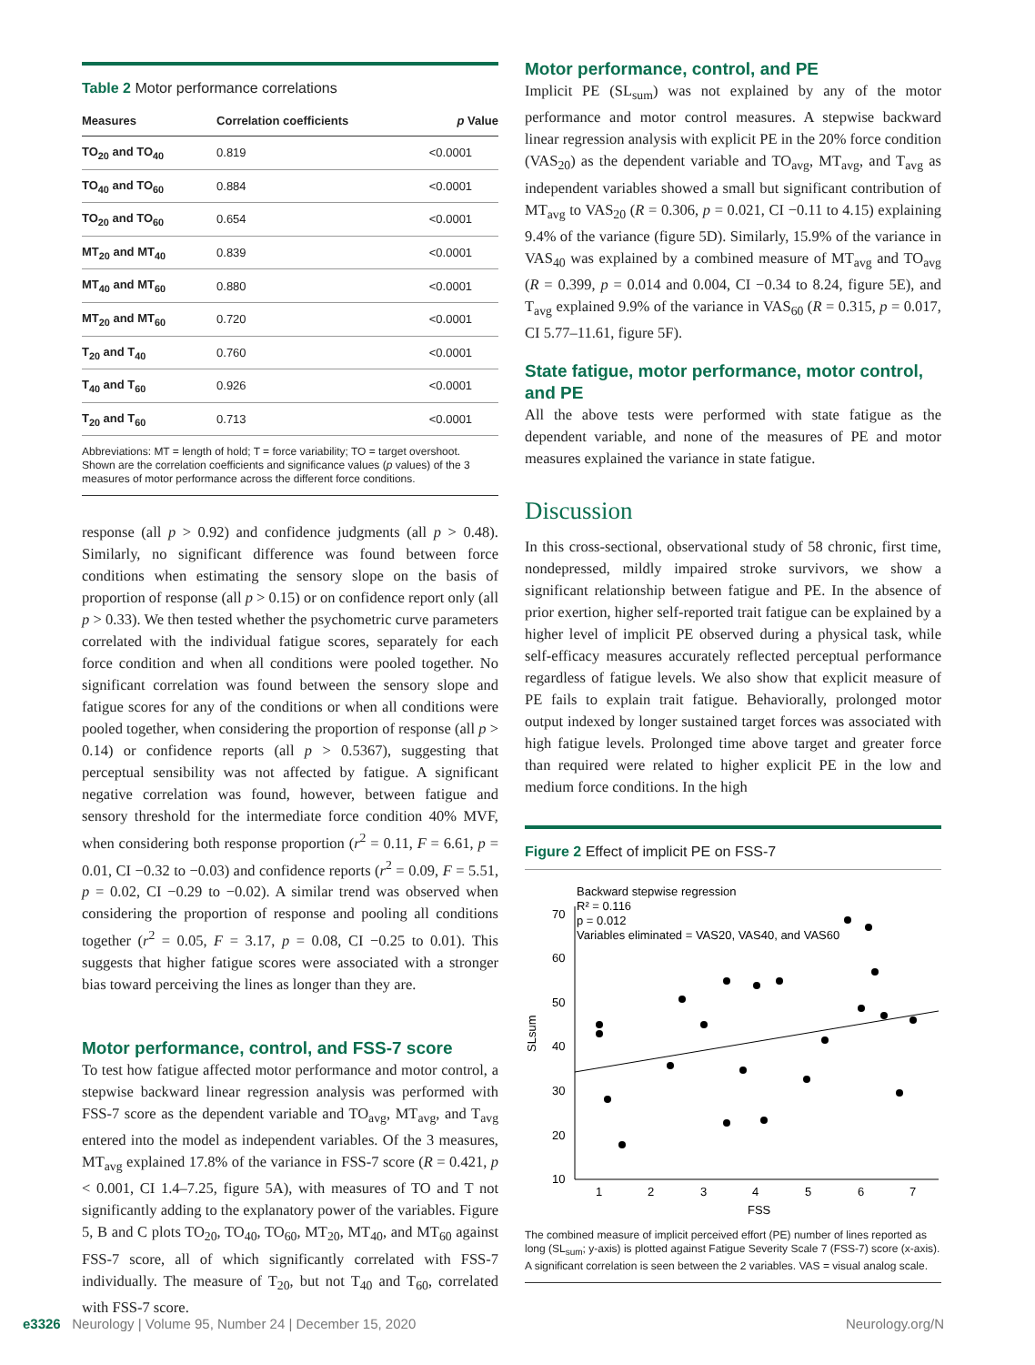Table 2 Motor performance correlations
| Measures | Correlation coefficients | p Value |
| --- | --- | --- |
| TO<sub>20</sub> and TO<sub>40</sub> | 0.819 | <0.0001 |
| TO<sub>40</sub> and TO<sub>60</sub> | 0.884 | <0.0001 |
| TO<sub>20</sub> and TO<sub>60</sub> | 0.654 | <0.0001 |
| MT<sub>20</sub> and MT<sub>40</sub> | 0.839 | <0.0001 |
| MT<sub>40</sub> and MT<sub>60</sub> | 0.880 | <0.0001 |
| MT<sub>20</sub> and MT<sub>60</sub> | 0.720 | <0.0001 |
| T<sub>20</sub> and T<sub>40</sub> | 0.760 | <0.0001 |
| T<sub>40</sub> and T<sub>60</sub> | 0.926 | <0.0001 |
| T<sub>20</sub> and T<sub>60</sub> | 0.713 | <0.0001 |
Abbreviations: MT = length of hold; T = force variability; TO = target overshoot.
Shown are the correlation coefficients and significance values (p values) of the 3 measures of motor performance across the different force conditions.
response (all p > 0.92) and confidence judgments (all p > 0.48). Similarly, no significant difference was found between force conditions when estimating the sensory slope on the basis of proportion of response (all p > 0.15) or on confidence report only (all p > 0.33). We then tested whether the psychometric curve parameters correlated with the individual fatigue scores, separately for each force condition and when all conditions were pooled together. No significant correlation was found between the sensory slope and fatigue scores for any of the conditions or when all conditions were pooled together, when considering the proportion of response (all p > 0.14) or confidence reports (all p > 0.5367), suggesting that perceptual sensibility was not affected by fatigue. A significant negative correlation was found, however, between fatigue and sensory threshold for the intermediate force condition 40% MVF, when considering both response proportion (r<sup>2</sup> = 0.11, F = 6.61, p = 0.01, CI −0.32 to −0.03) and confidence reports (r<sup>2</sup> = 0.09, F = 5.51, p = 0.02, CI −0.29 to −0.02). A similar trend was observed when considering the proportion of response and pooling all conditions together (r<sup>2</sup> = 0.05, F = 3.17, p = 0.08, CI −0.25 to 0.01). This suggests that higher fatigue scores were associated with a stronger bias toward perceiving the lines as longer than they are.
Motor performance, control, and FSS-7 score
To test how fatigue affected motor performance and motor control, a stepwise backward linear regression analysis was performed with FSS-7 score as the dependent variable and TO<sub>avg</sub>, MT<sub>avg</sub>, and T<sub>avg</sub> entered into the model as independent variables. Of the 3 measures, MT<sub>avg</sub> explained 17.8% of the variance in FSS-7 score (R = 0.421, p < 0.001, CI 1.4–7.25, figure 5A), with measures of TO and T not significantly adding to the explanatory power of the variables. Figure 5, B and C plots TO<sub>20</sub>, TO<sub>40</sub>, TO<sub>60</sub>, MT<sub>20</sub>, MT<sub>40</sub>, and MT<sub>60</sub> against FSS-7 score, all of which significantly correlated with FSS-7 individually. The measure of T<sub>20</sub>, but not T<sub>40</sub> and T<sub>60</sub>, correlated with FSS-7 score.
Motor performance, control, and PE
Implicit PE (SL<sub>sum</sub>) was not explained by any of the motor performance and motor control measures. A stepwise backward linear regression analysis with explicit PE in the 20% force condition (VAS<sub>20</sub>) as the dependent variable and TO<sub>avg</sub>, MT<sub>avg</sub>, and T<sub>avg</sub> as independent variables showed a small but significant contribution of MT<sub>avg</sub> to VAS<sub>20</sub> (R = 0.306, p = 0.021, CI −0.11 to 4.15) explaining 9.4% of the variance (figure 5D). Similarly, 15.9% of the variance in VAS<sub>40</sub> was explained by a combined measure of MT<sub>avg</sub> and TO<sub>avg</sub> (R = 0.399, p = 0.014 and 0.004, CI −0.34 to 8.24, figure 5E), and T<sub>avg</sub> explained 9.9% of the variance in VAS<sub>60</sub> (R = 0.315, p = 0.017, CI 5.77–11.61, figure 5F).
State fatigue, motor performance, motor control, and PE
All the above tests were performed with state fatigue as the dependent variable, and none of the measures of PE and motor measures explained the variance in state fatigue.
Discussion
In this cross-sectional, observational study of 58 chronic, first time, nondepressed, mildly impaired stroke survivors, we show a significant relationship between fatigue and PE. In the absence of prior exertion, higher self-reported trait fatigue can be explained by a higher level of implicit PE observed during a physical task, while self-efficacy measures accurately reflected perceptual performance regardless of fatigue levels. We also show that explicit measure of PE fails to explain trait fatigue. Behaviorally, prolonged motor output indexed by longer sustained target forces was associated with high fatigue levels. Prolonged time above target and greater force than required were related to higher explicit PE in the low and medium force conditions. In the high
Figure 2 Effect of implicit PE on FSS-7
Backward stepwise regression
R² = 0.116
p = 0.012
Variables eliminated = VAS20, VAS40, and VAS60
70
60
50
40
30
20
10
1
2
3
4
5
6
7
FSS
SLsum
The combined measure of implicit perceived effort (PE) number of lines reported as long (SL<sub>sum</sub>; y-axis) is plotted against Fatigue Severity Scale 7 (FSS-7) score (x-axis). A significant correlation is seen between the 2 variables. VAS = visual analog scale.
e3326 Neurology | Volume 95, Number 24 | December 15, 2020 Neurology.org/N